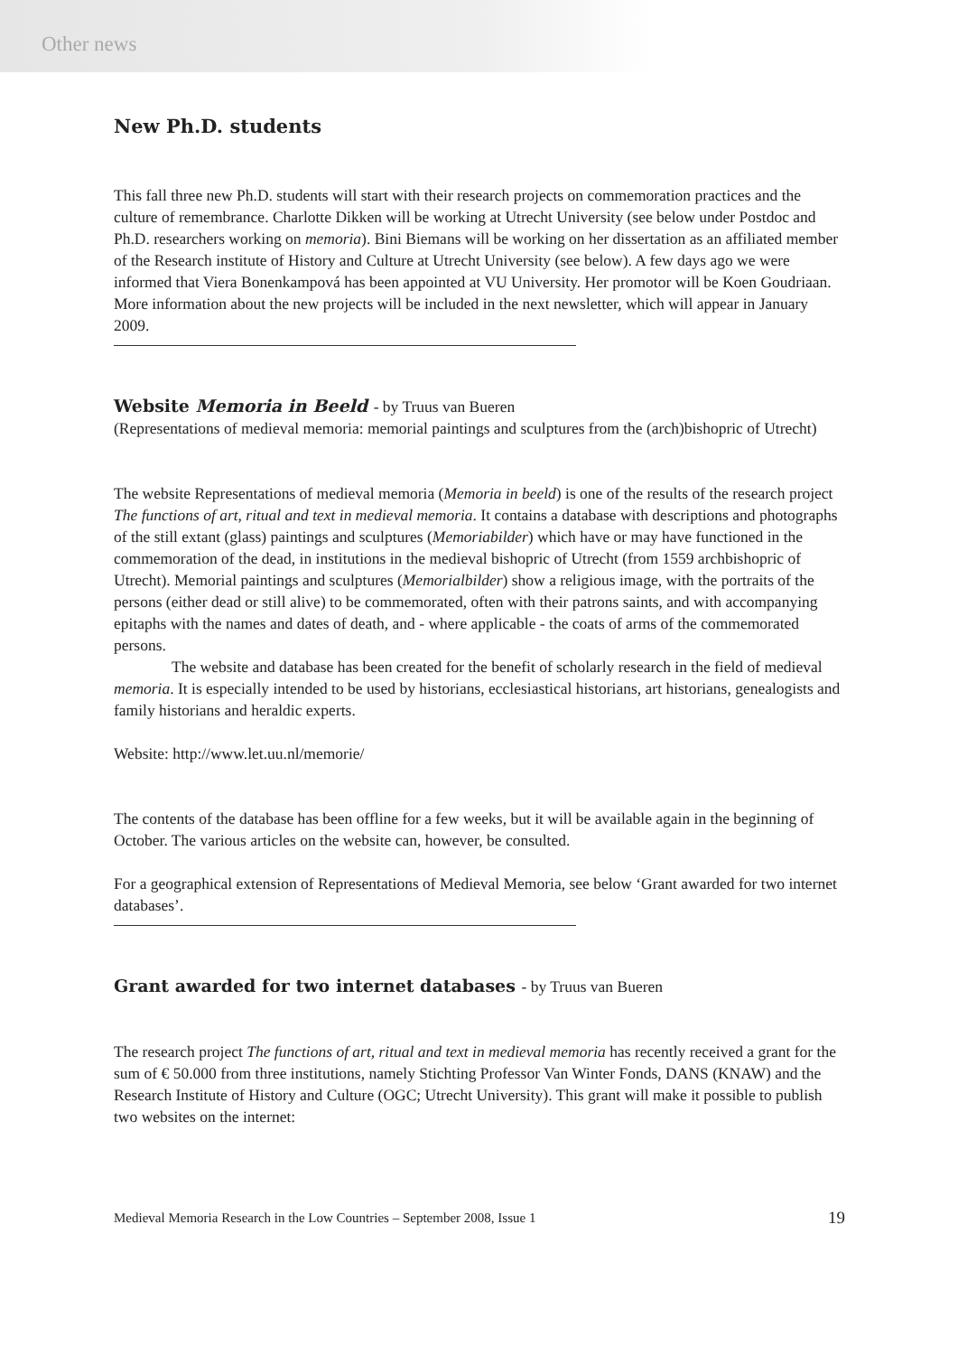Other news
New Ph.D. students
This fall three new Ph.D. students will start with their research projects on commemoration practices and the culture of remembrance. Charlotte Dikken will be working at Utrecht University (see below under Postdoc and Ph.D. researchers working on memoria). Bini Biemans will be working on her dissertation as an affiliated member of the Research institute of History and Culture at Utrecht University (see below). A few days ago we were informed that Viera Bonenkampová has been appointed at VU University. Her promotor will be Koen Goudriaan. More information about the new projects will be included in the next newsletter, which will appear in January 2009.
Website Memoria in Beeld - by Truus van Bueren
(Representations of medieval memoria: memorial paintings and sculptures from the (arch)bishopric of Utrecht)
The website Representations of medieval memoria (Memoria in beeld) is one of the results of the research project The functions of art, ritual and text in medieval memoria. It contains a database with descriptions and photographs of the still extant (glass) paintings and sculptures (Memoriabilder) which have or may have functioned in the commemoration of the dead, in institutions in the medieval bishopric of Utrecht (from 1559 archbishopric of Utrecht). Memorial paintings and sculptures (Memorialbilder) show a religious image, with the portraits of the persons (either dead or still alive) to be commemorated, often with their patrons saints, and with accompanying epitaphs with the names and dates of death, and - where applicable - the coats of arms of the commemorated persons.
The website and database has been created for the benefit of scholarly research in the field of medieval memoria. It is especially intended to be used by historians, ecclesiastical historians, art historians, genealogists and family historians and heraldic experts.
Website: http://www.let.uu.nl/memorie/
The contents of the database has been offline for a few weeks, but it will be available again in the beginning of October. The various articles on the website can, however, be consulted.
For a geographical extension of Representations of Medieval Memoria, see below ‘Grant awarded for two internet databases’.
Grant awarded for two internet databases - by Truus van Bueren
The research project The functions of art, ritual and text in medieval memoria has recently received a grant for the sum of € 50.000 from three institutions, namely Stichting Professor Van Winter Fonds, DANS (KNAW) and the Research Institute of History and Culture (OGC; Utrecht University). This grant will make it possible to publish two websites on the internet:
Medieval Memoria Research in the Low Countries – September 2008, Issue 1 19